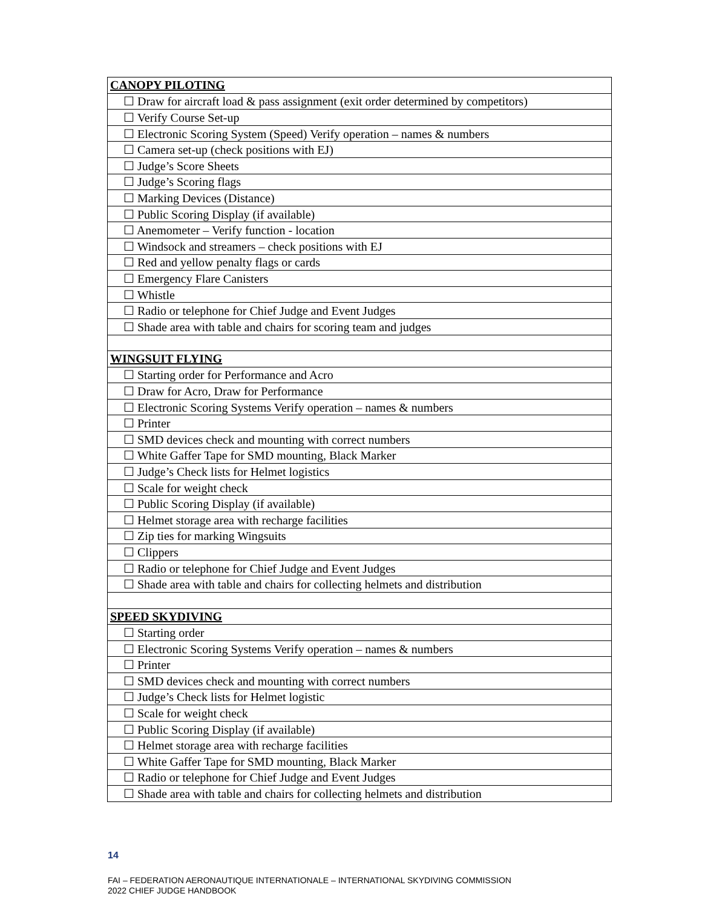| CANOPY PILOTING |
| --- |
| ☐ Draw for aircraft load & pass assignment (exit order determined by competitors) |
| ☐ Verify Course Set-up |
| ☐ Electronic Scoring System (Speed) Verify operation – names & numbers |
| ☐ Camera set-up (check positions with EJ) |
| ☐ Judge’s Score Sheets |
| ☐ Judge’s Scoring flags |
| ☐ Marking Devices (Distance) |
| ☐ Public Scoring Display (if available) |
| ☐ Anemometer – Verify function - location |
| ☐ Windsock and streamers – check positions with EJ |
| ☐ Red and yellow penalty flags or cards |
| ☐ Emergency Flare Canisters |
| ☐ Whistle |
| ☐ Radio or telephone for Chief Judge and Event Judges |
| ☐ Shade area with table and chairs for scoring team and judges |
| WINGSUIT FLYING |
| ☐ Starting order for Performance and Acro |
| ☐ Draw for Acro, Draw for Performance |
| ☐ Electronic Scoring Systems Verify operation – names & numbers |
| ☐ Printer |
| ☐ SMD devices check and mounting with correct numbers |
| ☐ White Gaffer Tape for SMD mounting, Black Marker |
| ☐ Judge’s Check lists for Helmet logistics |
| ☐ Scale for weight check |
| ☐ Public Scoring Display (if available) |
| ☐ Helmet storage area with recharge facilities |
| ☐ Zip ties for marking Wingsuits |
| ☐ Clippers |
| ☐ Radio or telephone for Chief Judge and Event Judges |
| ☐ Shade area with table and chairs for collecting helmets and distribution |
| SPEED SKYDIVING |
| ☐ Starting order |
| ☐ Electronic Scoring Systems Verify operation – names & numbers |
| ☐ Printer |
| ☐ SMD devices check and mounting with correct numbers |
| ☐ Judge’s Check lists for Helmet logistic |
| ☐ Scale for weight check |
| ☐ Public Scoring Display (if available) |
| ☐ Helmet storage area with recharge facilities |
| ☐ White Gaffer Tape for SMD mounting, Black Marker |
| ☐ Radio or telephone for Chief Judge and Event Judges |
| ☐ Shade area with table and chairs for collecting helmets and distribution |
14
FAI – FEDERATION AERONAUTIQUE INTERNATIONALE – INTERNATIONAL SKYDIVING COMMISSION
2022 CHIEF JUDGE HANDBOOK